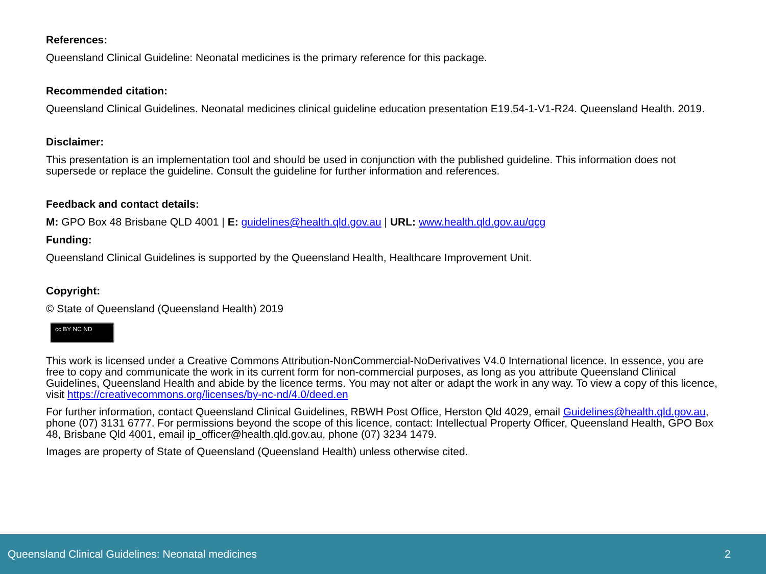References:
Queensland Clinical Guideline: Neonatal medicines is the primary reference for this package.
Recommended citation:
Queensland Clinical Guidelines. Neonatal medicines clinical guideline education presentation E19.54-1-V1-R24. Queensland Health. 2019.
Disclaimer:
This presentation is an implementation tool and should be used in conjunction with the published guideline. This information does not supersede or replace the guideline. Consult the guideline for further information and references.
Feedback and contact details:
M: GPO Box 48 Brisbane QLD 4001 | E: guidelines@health.qld.gov.au | URL: www.health.qld.gov.au/qcg
Funding:
Queensland Clinical Guidelines is supported by the Queensland Health, Healthcare Improvement Unit.
Copyright:
© State of Queensland (Queensland Health) 2019
cc BY NC ND
This work is licensed under a Creative Commons Attribution-NonCommercial-NoDerivatives V4.0 International licence. In essence, you are free to copy and communicate the work in its current form for non-commercial purposes, as long as you attribute Queensland Clinical Guidelines, Queensland Health and abide by the licence terms. You may not alter or adapt the work in any way. To view a copy of this licence, visit https://creativecommons.org/licenses/by-nc-nd/4.0/deed.en
For further information, contact Queensland Clinical Guidelines, RBWH Post Office, Herston Qld 4029, email Guidelines@health.qld.gov.au, phone (07) 3131 6777. For permissions beyond the scope of this licence, contact: Intellectual Property Officer, Queensland Health, GPO Box 48, Brisbane Qld 4001, email ip_officer@health.qld.gov.au, phone (07) 3234 1479.
Images are property of State of Queensland (Queensland Health) unless otherwise cited.
Queensland Clinical Guidelines: Neonatal medicines 2